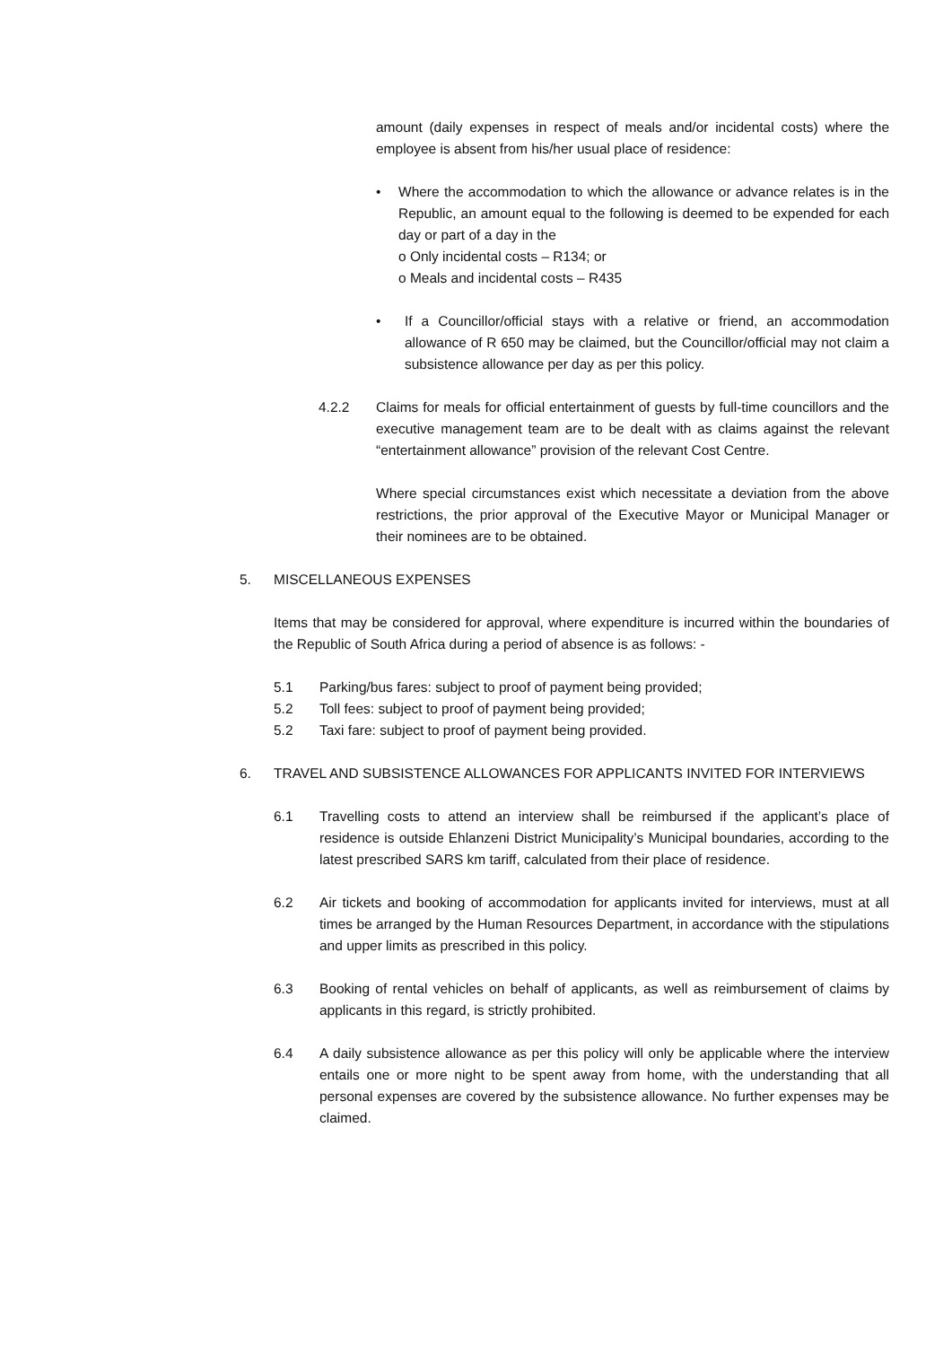amount (daily expenses in respect of meals and/or incidental costs) where the employee is absent from his/her usual place of residence:
• Where the accommodation to which the allowance or advance relates is in the Republic, an amount equal to the following is deemed to be expended for each day or part of a day in the
o Only incidental costs – R134; or
o Meals and incidental costs – R435
• If a Councillor/official stays with a relative or friend, an accommodation allowance of R 650 may be claimed, but the Councillor/official may not claim a subsistence allowance per day as per this policy.
4.2.2 Claims for meals for official entertainment of guests by full-time councillors and the executive management team are to be dealt with as claims against the relevant “entertainment allowance” provision of the relevant Cost Centre.
Where special circumstances exist which necessitate a deviation from the above restrictions, the prior approval of the Executive Mayor or Municipal Manager or their nominees are to be obtained.
5. MISCELLANEOUS EXPENSES
Items that may be considered for approval, where expenditure is incurred within the boundaries of the Republic of South Africa during a period of absence is as follows: -
5.1 Parking/bus fares: subject to proof of payment being provided;
5.2 Toll fees: subject to proof of payment being provided;
5.2 Taxi fare: subject to proof of payment being provided.
6. TRAVEL AND SUBSISTENCE ALLOWANCES FOR APPLICANTS INVITED FOR INTERVIEWS
6.1 Travelling costs to attend an interview shall be reimbursed if the applicant’s place of residence is outside Ehlanzeni District Municipality’s Municipal boundaries, according to the latest prescribed SARS km tariff, calculated from their place of residence.
6.2 Air tickets and booking of accommodation for applicants invited for interviews, must at all times be arranged by the Human Resources Department, in accordance with the stipulations and upper limits as prescribed in this policy.
6.3 Booking of rental vehicles on behalf of applicants, as well as reimbursement of claims by applicants in this regard, is strictly prohibited.
6.4 A daily subsistence allowance as per this policy will only be applicable where the interview entails one or more night to be spent away from home, with the understanding that all personal expenses are covered by the subsistence allowance. No further expenses may be claimed.